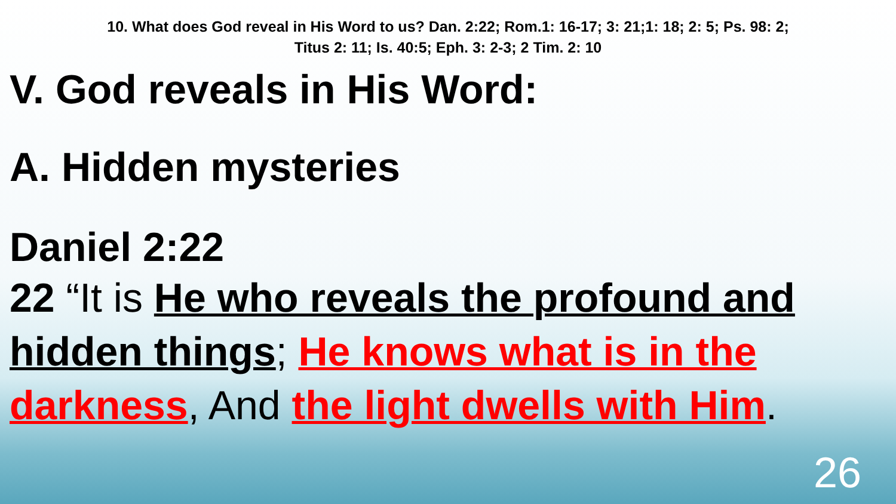10. What does God reveal in His Word to us? Dan. 2:22; Rom.1: 16-17; 3: 21;1: 18; 2: 5; Ps. 98: 2;
Titus 2: 11; Is. 40:5; Eph. 3: 2-3; 2 Tim. 2: 10
V. God reveals in His Word:
A. Hidden mysteries
Daniel 2:22
22 “It is He who reveals the profound and hidden things; He knows what is in the darkness, And the light dwells with Him.
26